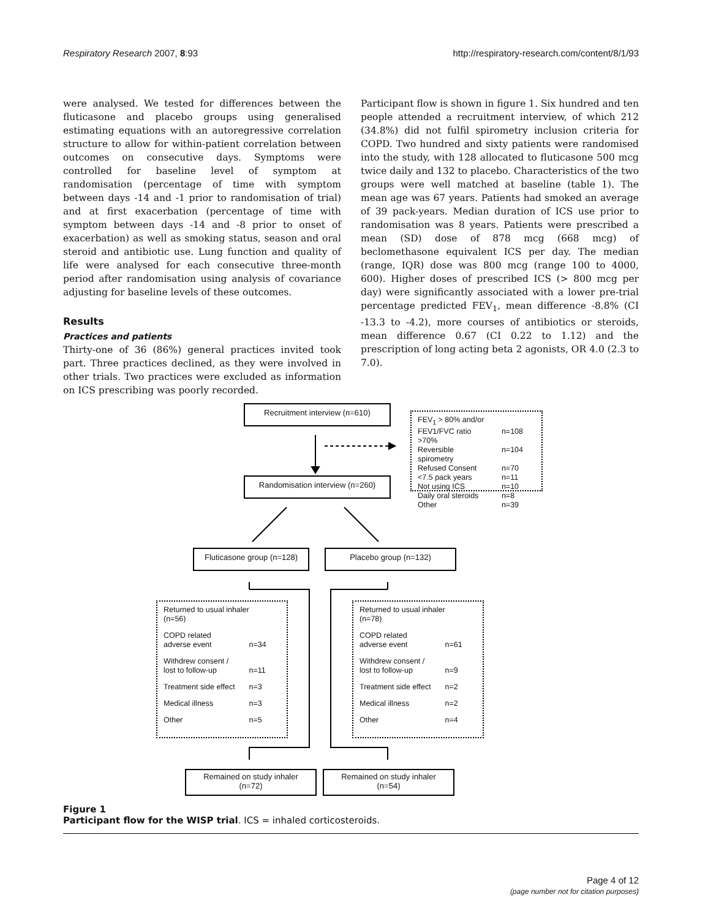Respiratory Research 2007, 8:93 http://respiratory-research.com/content/8/1/93
were analysed. We tested for differences between the fluticasone and placebo groups using generalised estimating equations with an autoregressive correlation structure to allow for within-patient correlation between outcomes on consecutive days. Symptoms were controlled for baseline level of symptom at randomisation (percentage of time with symptom between days -14 and -1 prior to randomisation of trial) and at first exacerbation (percentage of time with symptom between days -14 and -8 prior to onset of exacerbation) as well as smoking status, season and oral steroid and antibiotic use. Lung function and quality of life were analysed for each consecutive three-month period after randomisation using analysis of covariance adjusting for baseline levels of these outcomes.
Results
Practices and patients
Thirty-one of 36 (86%) general practices invited took part. Three practices declined, as they were involved in other trials. Two practices were excluded as information on ICS prescribing was poorly recorded.
Participant flow is shown in figure 1. Six hundred and ten people attended a recruitment interview, of which 212 (34.8%) did not fulfil spirometry inclusion criteria for COPD. Two hundred and sixty patients were randomised into the study, with 128 allocated to fluticasone 500 mcg twice daily and 132 to placebo. Characteristics of the two groups were well matched at baseline (table 1). The mean age was 67 years. Patients had smoked an average of 39 pack-years. Median duration of ICS use prior to randomisation was 8 years. Patients were prescribed a mean (SD) dose of 878 mcg (668 mcg) of beclomethasone equivalent ICS per day. The median (range, IQR) dose was 800 mcg (range 100 to 4000, 600). Higher doses of prescribed ICS (> 800 mcg per day) were significantly associated with a lower pre-trial percentage predicted FEV<sub>1</sub>, mean difference -8.8% (CI -13.3 to -4.2), more courses of antibiotics or steroids, mean difference 0.67 (CI 0.22 to 1.12) and the prescription of long acting beta 2 agonists, OR 4.0 (2.3 to 7.0).
Recruitment interview (n=610)
| FEV<sub>1</sub> > 80% and/or | |
| FEV1/FVC ratio >70% | n=108 |
| Reversible spirometry | n=104 |
| Refused Consent | n=70 |
| <7.5 pack years | n=11 |
| Not using ICS | n=10 |
| Daily oral steroids | n=8 |
| Other | n=39 |
Randomisation interview (n=260)
Fluticasone group (n=128)
Placebo group (n=132)
| Returned to usual inhaler (n=56) | |
| COPD related adverse event | n=34 |
| Withdrew consent / lost to follow-up | n=11 |
| Treatment side effect | n=3 |
| Medical illness | n=3 |
| Other | n=5 |
| Returned to usual inhaler (n=78) | |
| COPD related adverse event | n=61 |
| Withdrew consent / lost to follow-up | n=9 |
| Treatment side effect | n=2 |
| Medical illness | n=2 |
| Other | n=4 |
Remained on study inhaler
(n=72)
Remained on study inhaler
(n=54)
Figure 1
Participant flow for the WISP trial. ICS = inhaled corticosteroids.
Page 4 of 12
(page number not for citation purposes)